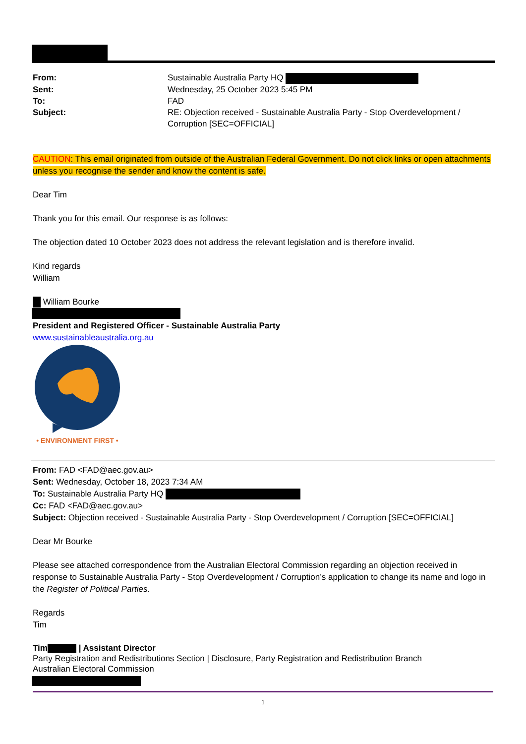| From: | Sustainable Australia Party HQ |
| Sent: | Wednesday, 25 October 2023 5:45 PM |
| To: | FAD |
| Subject: | RE: Objection received - Sustainable Australia Party - Stop Overdevelopment / Corruption [SEC=OFFICIAL] |
CAUTION: This email originated from outside of the Australian Federal Government. Do not click links or open attachments unless you recognise the sender and know the content is safe.
Dear Tim
Thank you for this email. Our response is as follows:
The objection dated 10 October 2023 does not address the relevant legislation and is therefore invalid.
Kind regards
William
William Bourke
President and Registered Officer - Sustainable Australia Party
www.sustainableaustralia.org.au
• ENVIRONMENT FIRST •
From: FAD <FAD@aec.gov.au>
Sent: Wednesday, October 18, 2023 7:34 AM
To: Sustainable Australia Party HQ
Cc: FAD <FAD@aec.gov.au>
Subject: Objection received - Sustainable Australia Party - Stop Overdevelopment / Corruption [SEC=OFFICIAL]
Dear Mr Bourke
Please see attached correspondence from the Australian Electoral Commission regarding an objection received in response to Sustainable Australia Party - Stop Overdevelopment / Corruption’s application to change its name and logo in the Register of Political Parties.
Regards
Tim
Tim | Assistant Director
Party Registration and Redistributions Section | Disclosure, Party Registration and Redistribution Branch
Australian Electoral Commission
1